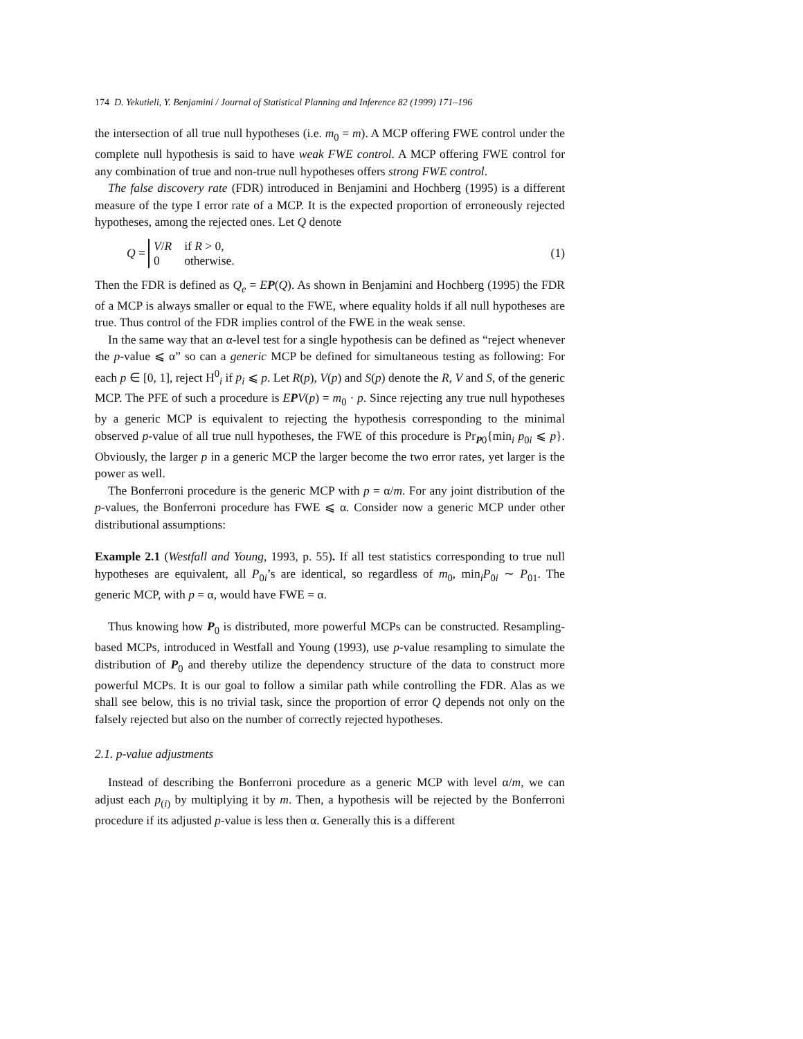174 D. Yekutieli, Y. Benjamini / Journal of Statistical Planning and Inference 82 (1999) 171–196
the intersection of all true null hypotheses (i.e. m<sub>0</sub> = m). A MCP offering FWE control under the complete null hypothesis is said to have weak FWE control. A MCP offering FWE control for any combination of true and non-true null hypotheses offers strong FWE control.
The false discovery rate (FDR) introduced in Benjamini and Hochberg (1995) is a different measure of the type I error rate of a MCP. It is the expected proportion of erroneously rejected hypotheses, among the rejected ones. Let Q denote
Q =
| V / R | if R > 0, |
| 0 | otherwise. |
(1)
Then the FDR is defined as Q<sub>e</sub> = EP(Q). As shown in Benjamini and Hochberg (1995) the FDR of a MCP is always smaller or equal to the FWE, where equality holds if all null hypotheses are true. Thus control of the FDR implies control of the FWE in the weak sense.
In the same way that an α-level test for a single hypothesis can be defined as “reject whenever the p-value ⩽ α” so can a generic MCP be defined for simultaneous testing as following: For each p ∈ [0, 1], reject H<sup>0</sup><sub>i</sub> if p<sub>i</sub> ⩽ p. Let R(p), V(p) and S(p) denote the R, V and S, of the generic MCP. The PFE of such a procedure is EPV(p) = m<sub>0</sub> · p. Since rejecting any true null hypotheses by a generic MCP is equivalent to rejecting the hypothesis corresponding to the minimal observed p-value of all true null hypotheses, the FWE of this procedure is Pr<sub>P0</sub>{min<sub>i</sub> p<sub>0i</sub> ⩽ p}. Obviously, the larger p in a generic MCP the larger become the two error rates, yet larger is the power as well.
The Bonferroni procedure is the generic MCP with p = α/m. For any joint distribution of the p-values, the Bonferroni procedure has FWE ⩽ α. Consider now a generic MCP under other distributional assumptions:
Example 2.1 (Westfall and Young, 1993, p. 55). If all test statistics corresponding to true null hypotheses are equivalent, all P<sub>0i</sub>’s are identical, so regardless of m<sub>0</sub>, min<sub>i</sub>P<sub>0i</sub> ∼ P<sub>01</sub>. The generic MCP, with p = α, would have FWE = α.
Thus knowing how P<sub>0</sub> is distributed, more powerful MCPs can be constructed. Resampling-based MCPs, introduced in Westfall and Young (1993), use p-value resampling to simulate the distribution of P<sub>0</sub> and thereby utilize the dependency structure of the data to construct more powerful MCPs. It is our goal to follow a similar path while controlling the FDR. Alas as we shall see below, this is no trivial task, since the proportion of error Q depends not only on the falsely rejected but also on the number of correctly rejected hypotheses.
2.1. p-value adjustments
Instead of describing the Bonferroni procedure as a generic MCP with level α/m, we can adjust each p<sub>(i)</sub> by multiplying it by m. Then, a hypothesis will be rejected by the Bonferroni procedure if its adjusted p-value is less then α. Generally this is a different